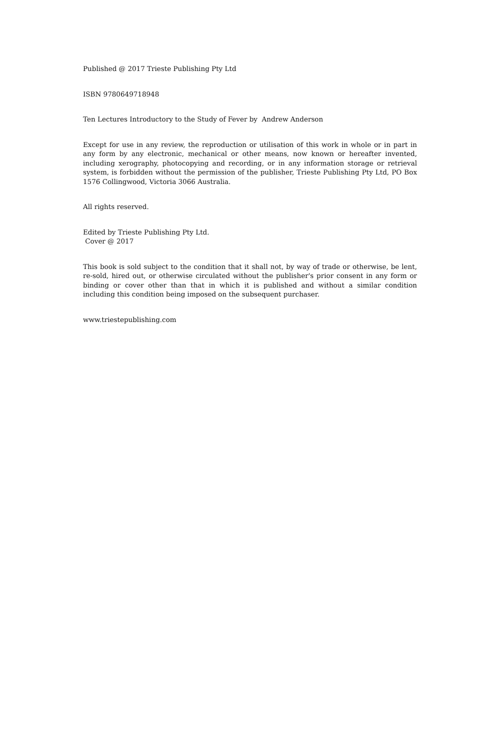Published @ 2017 Trieste Publishing Pty Ltd
ISBN 9780649718948
Ten Lectures Introductory to the Study of Fever by Andrew Anderson
Except for use in any review, the reproduction or utilisation of this work in whole or in part in any form by any electronic, mechanical or other means, now known or hereafter invented, including xerography, photocopying and recording, or in any information storage or retrieval system, is forbidden without the permission of the publisher, Trieste Publishing Pty Ltd, PO Box 1576 Collingwood, Victoria 3066 Australia.
All rights reserved.
Edited by Trieste Publishing Pty Ltd.
Cover @ 2017
This book is sold subject to the condition that it shall not, by way of trade or otherwise, be lent, re-sold, hired out, or otherwise circulated without the publisher's prior consent in any form or binding or cover other than that in which it is published and without a similar condition including this condition being imposed on the subsequent purchaser.
www.triestepublishing.com